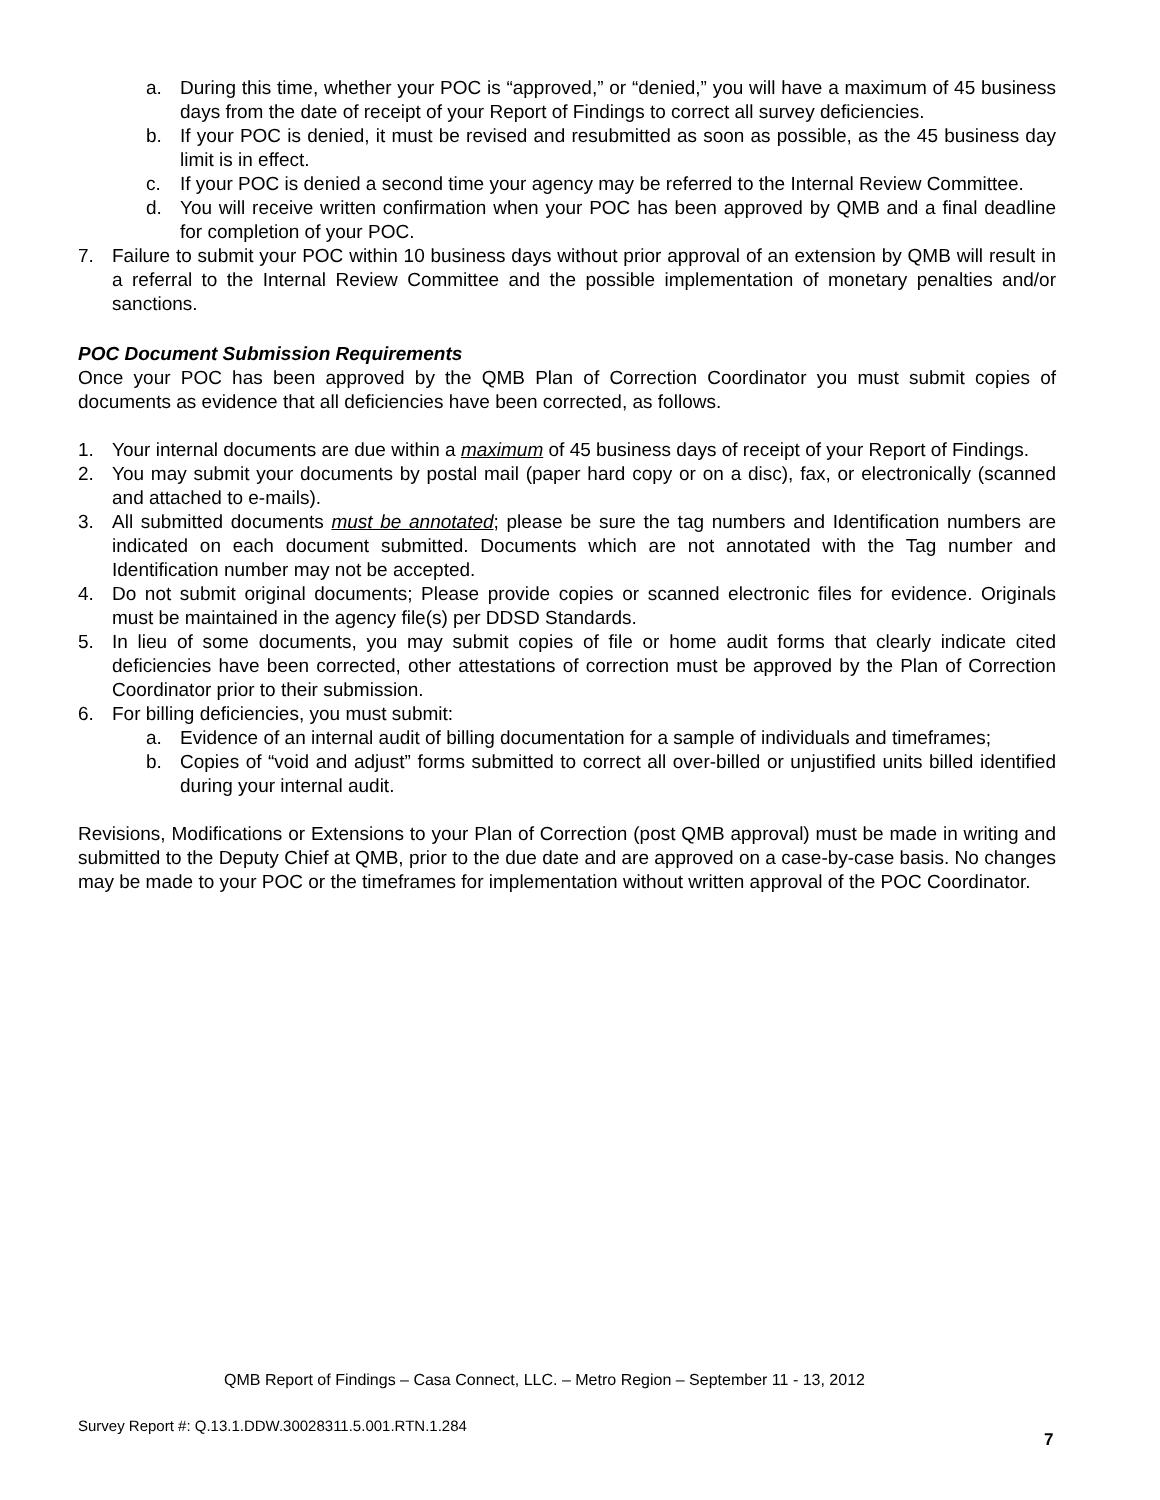a. During this time, whether your POC is “approved,” or “denied,” you will have a maximum of 45 business days from the date of receipt of your Report of Findings to correct all survey deficiencies.
b. If your POC is denied, it must be revised and resubmitted as soon as possible, as the 45 business day limit is in effect.
c. If your POC is denied a second time your agency may be referred to the Internal Review Committee.
d. You will receive written confirmation when your POC has been approved by QMB and a final deadline for completion of your POC.
7. Failure to submit your POC within 10 business days without prior approval of an extension by QMB will result in a referral to the Internal Review Committee and the possible implementation of monetary penalties and/or sanctions.
POC Document Submission Requirements
Once your POC has been approved by the QMB Plan of Correction Coordinator you must submit copies of documents as evidence that all deficiencies have been corrected, as follows.
1. Your internal documents are due within a maximum of 45 business days of receipt of your Report of Findings.
2. You may submit your documents by postal mail (paper hard copy or on a disc), fax, or electronically (scanned and attached to e-mails).
3. All submitted documents must be annotated; please be sure the tag numbers and Identification numbers are indicated on each document submitted. Documents which are not annotated with the Tag number and Identification number may not be accepted.
4. Do not submit original documents; Please provide copies or scanned electronic files for evidence. Originals must be maintained in the agency file(s) per DDSD Standards.
5. In lieu of some documents, you may submit copies of file or home audit forms that clearly indicate cited deficiencies have been corrected, other attestations of correction must be approved by the Plan of Correction Coordinator prior to their submission.
6. For billing deficiencies, you must submit:
a. Evidence of an internal audit of billing documentation for a sample of individuals and timeframes;
b. Copies of “void and adjust” forms submitted to correct all over-billed or unjustified units billed identified during your internal audit.
Revisions, Modifications or Extensions to your Plan of Correction (post QMB approval) must be made in writing and submitted to the Deputy Chief at QMB, prior to the due date and are approved on a case-by-case basis. No changes may be made to your POC or the timeframes for implementation without written approval of the POC Coordinator.
QMB Report of Findings – Casa Connect, LLC. – Metro Region – September 11 - 13, 2012
Survey Report #: Q.13.1.DDW.30028311.5.001.RTN.1.284
7